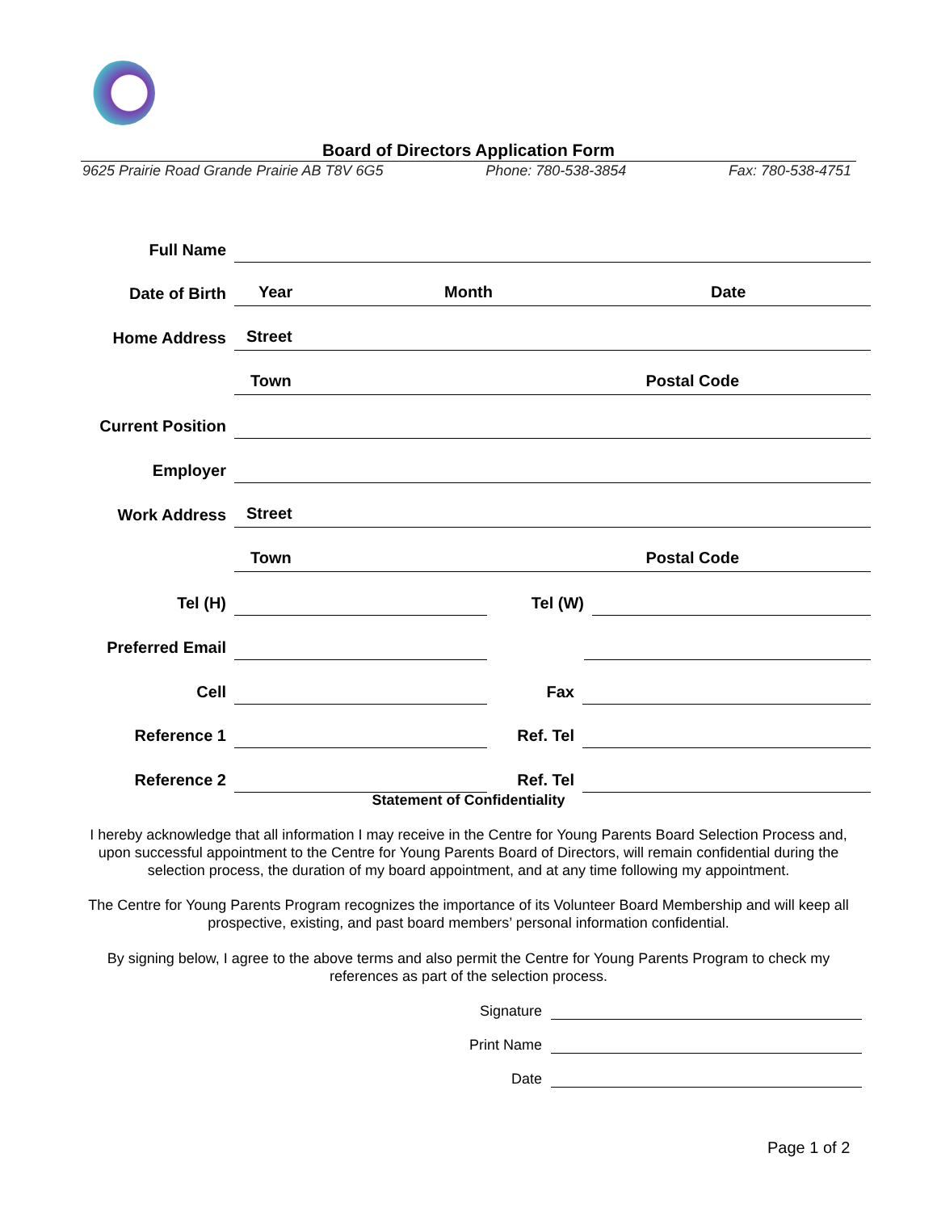Board of Directors Application Form
9625 Prairie Road Grande Prairie AB T8V 6G5 Phone: 780-538-3854 Fax: 780-538-4751
Full Name
Date of Birth
Year
Month
Date
Home Address
Street
Town
Postal Code
Current Position
Employer
Work Address
Street
Town
Postal Code
Tel (H)
Tel (W)
Preferred Email
Cell
Fax
Reference 1
Ref. Tel
Reference 2
Ref. Tel
Statement of Confidentiality
I hereby acknowledge that all information I may receive in the Centre for Young Parents Board Selection Process and, upon successful appointment to the Centre for Young Parents Board of Directors, will remain confidential during the selection process, the duration of my board appointment, and at any time following my appointment.
The Centre for Young Parents Program recognizes the importance of its Volunteer Board Membership and will keep all prospective, existing, and past board members’ personal information confidential.
By signing below, I agree to the above terms and also permit the Centre for Young Parents Program to check my references as part of the selection process.
Signature
Print Name
Date
Page 1 of 2